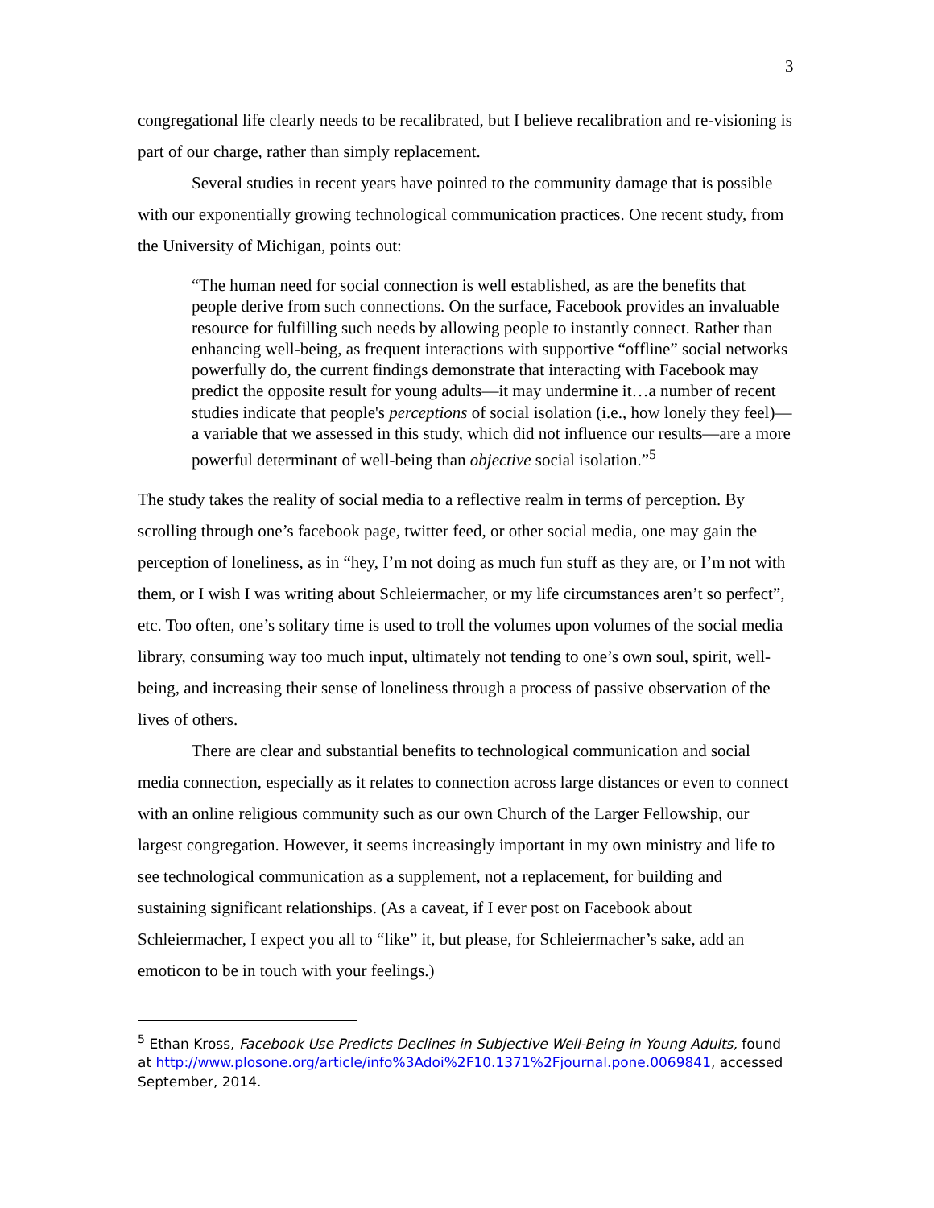3
congregational life clearly needs to be recalibrated, but I believe recalibration and re-visioning is part of our charge, rather than simply replacement.
Several studies in recent years have pointed to the community damage that is possible with our exponentially growing technological communication practices. One recent study, from the University of Michigan, points out:
“The human need for social connection is well established, as are the benefits that people derive from such connections. On the surface, Facebook provides an invaluable resource for fulfilling such needs by allowing people to instantly connect. Rather than enhancing well-being, as frequent interactions with supportive “offline” social networks powerfully do, the current findings demonstrate that interacting with Facebook may predict the opposite result for young adults—it may undermine it…a number of recent studies indicate that people's perceptions of social isolation (i.e., how lonely they feel)—a variable that we assessed in this study, which did not influence our results—are a more powerful determinant of well-being than objective social isolation.”<sup>5</sup>
The study takes the reality of social media to a reflective realm in terms of perception. By scrolling through one’s facebook page, twitter feed, or other social media, one may gain the perception of loneliness, as in “hey, I’m not doing as much fun stuff as they are, or I’m not with them, or I wish I was writing about Schleiermacher, or my life circumstances aren’t so perfect”, etc. Too often, one’s solitary time is used to troll the volumes upon volumes of the social media library, consuming way too much input, ultimately not tending to one’s own soul, spirit, well-being, and increasing their sense of loneliness through a process of passive observation of the lives of others.
There are clear and substantial benefits to technological communication and social media connection, especially as it relates to connection across large distances or even to connect with an online religious community such as our own Church of the Larger Fellowship, our largest congregation. However, it seems increasingly important in my own ministry and life to see technological communication as a supplement, not a replacement, for building and sustaining significant relationships. (As a caveat, if I ever post on Facebook about Schleiermacher, I expect you all to “like” it, but please, for Schleiermacher’s sake, add an emoticon to be in touch with your feelings.)
<sup>5</sup> Ethan Kross, Facebook Use Predicts Declines in Subjective Well-Being in Young Adults, found at http://www.plosone.org/article/info%3Adoi%2F10.1371%2Fjournal.pone.0069841, accessed September, 2014.